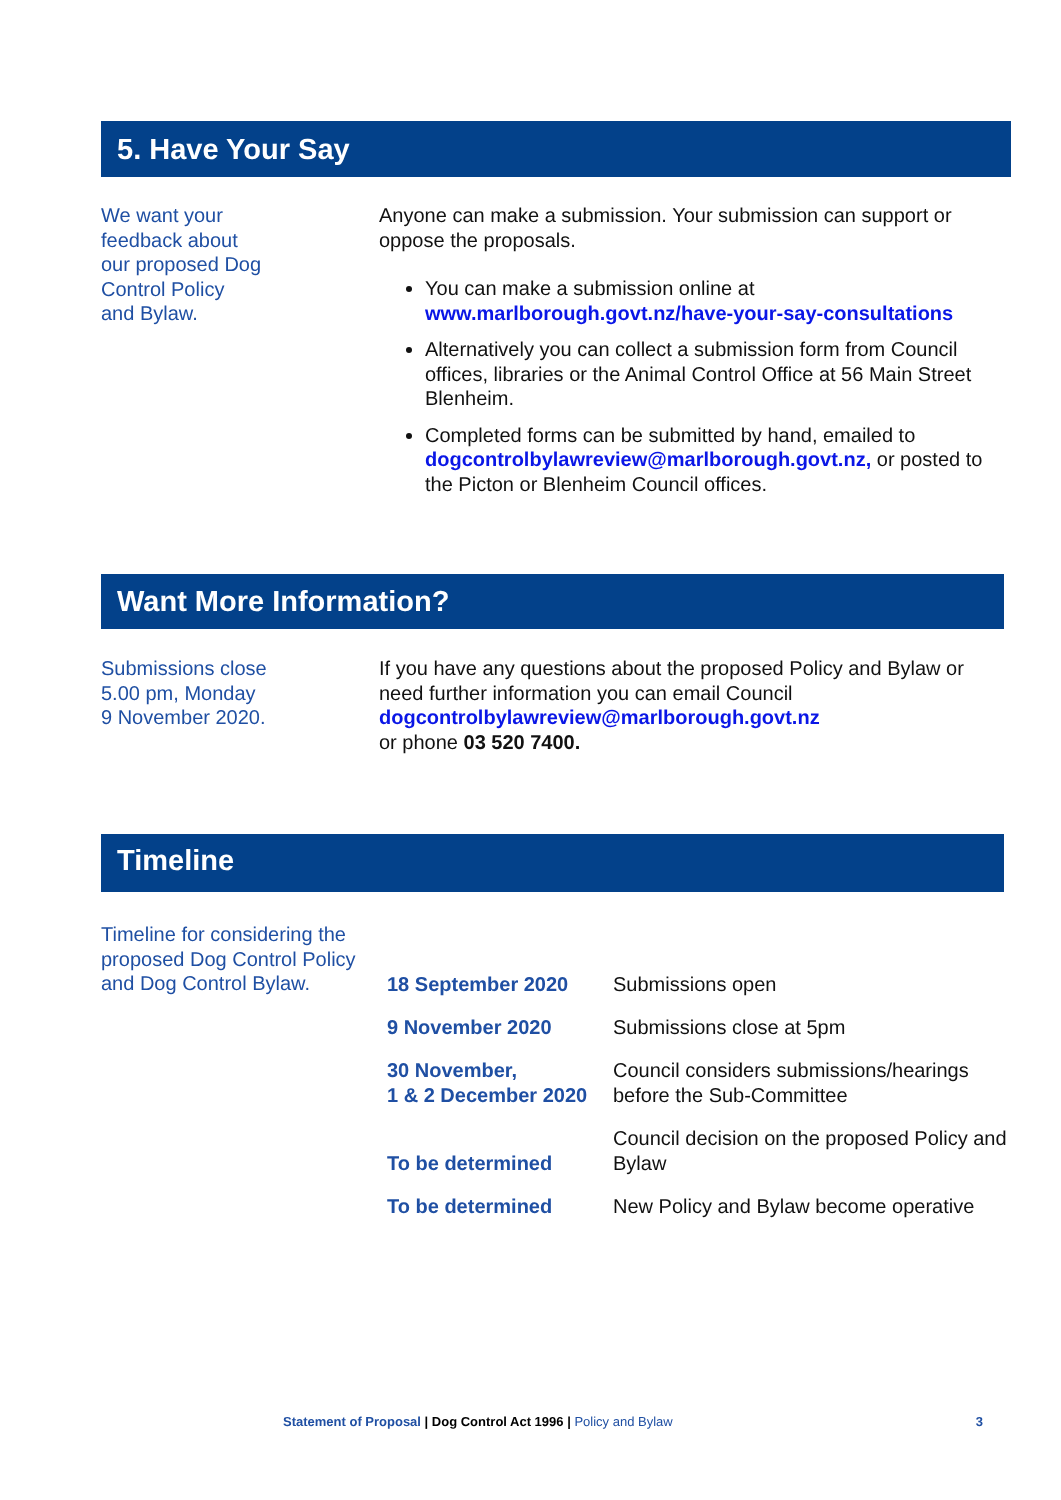5. Have Your Say
We want your
feedback about
our proposed Dog
Control Policy
and Bylaw.
Anyone can make a submission. Your submission can support or oppose the proposals.
You can make a submission online at www.marlborough.govt.nz/have-your-say-consultations
Alternatively you can collect a submission form from Council offices, libraries or the Animal Control Office at 56 Main Street Blenheim.
Completed forms can be submitted by hand, emailed to dogcontrolbylawreview@marlborough.govt.nz, or posted to the Picton or Blenheim Council offices.
Want More Information?
Submissions close
5.00 pm, Monday
9 November 2020.
If you have any questions about the proposed Policy and Bylaw or need further information you can email Council
dogcontrolbylawreview@marlborough.govt.nz
or phone 03 520 7400.
Timeline
Timeline for considering the proposed Dog Control Policy and Dog Control Bylaw.
| 18 September 2020 | Submissions open |
| 9 November 2020 | Submissions close at 5pm |
| 30 November, 1 & 2 December 2020 | Council considers submissions/hearings before the Sub-Committee |
| To be determined | Council decision on the proposed Policy and Bylaw |
| To be determined | New Policy and Bylaw become operative |
Statement of Proposal | Dog Control Act 1996 | Policy and Bylaw 3